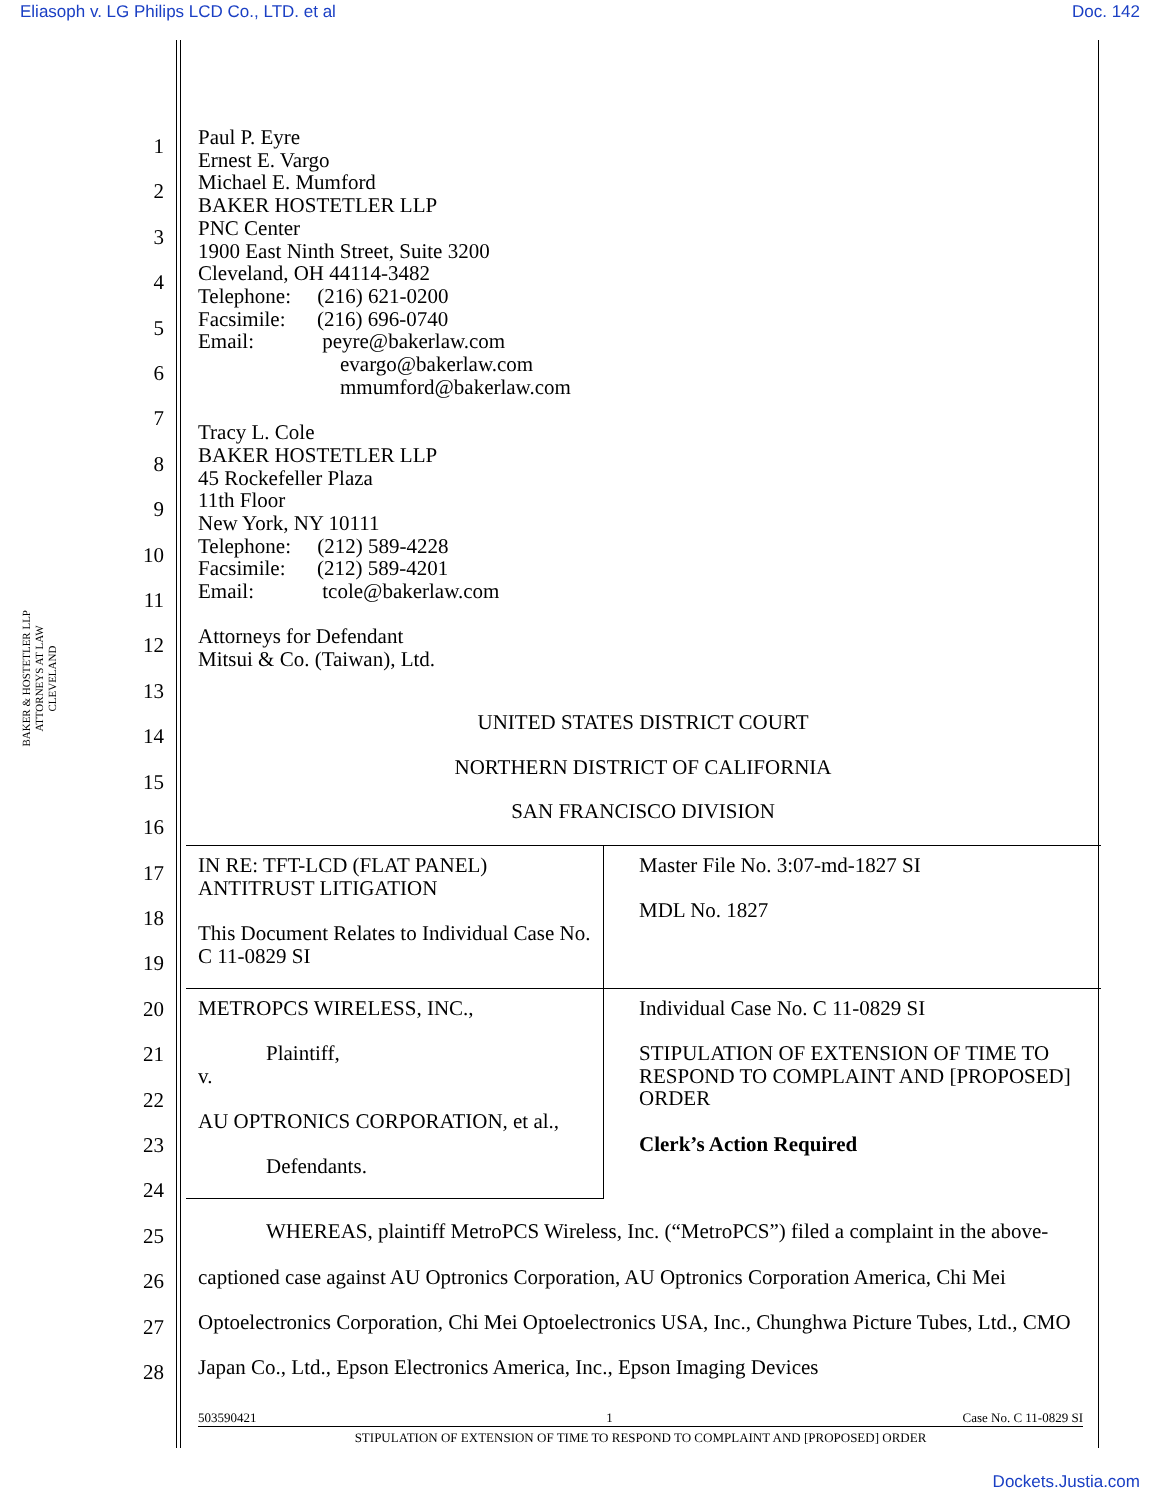Eliasoph v. LG Philips LCD Co., LTD. et al Doc. 142
BAKER & HOSTETLER LLP
ATTORNEYS AT LAW
CLEVELAND
1
2
3
4
5
6
7
8
9
10
11
12
13
14
15
16
17
18
19
20
21
22
23
24
25
26
27
28
Paul P. Eyre
Ernest E. Vargo
Michael E. Mumford
BAKER HOSTETLER LLP
PNC Center
1900 East Ninth Street, Suite 3200
Cleveland, OH 44114-3482
Telephone: (216) 621-0200
Facsimile: (216) 696-0740
Email: peyre@bakerlaw.com
evargo@bakerlaw.com
mmumford@bakerlaw.com
Tracy L. Cole
BAKER HOSTETLER LLP
45 Rockefeller Plaza
11th Floor
New York, NY 10111
Telephone: (212) 589-4228
Facsimile: (212) 589-4201
Email: tcole@bakerlaw.com
Attorneys for Defendant
Mitsui & Co. (Taiwan), Ltd.
UNITED STATES DISTRICT COURT
NORTHERN DISTRICT OF CALIFORNIA
SAN FRANCISCO DIVISION
| IN RE: TFT-LCD (FLAT PANEL) ANTITRUST LITIGATION This Document Relates to Individual Case No. C 11-0829 SI | Master File No. 3:07-md-1827 SI MDL No. 1827 |
| METROPCS WIRELESS, INC., Plaintiff, v. AU OPTRONICS CORPORATION, et al., Defendants. | Individual Case No. C 11-0829 SI STIPULATION OF EXTENSION OF TIME TO RESPOND TO COMPLAINT AND [PROPOSED] ORDER Clerk’s Action Required |
WHEREAS, plaintiff MetroPCS Wireless, Inc. (“MetroPCS”) filed a complaint in the above-captioned case against AU Optronics Corporation, AU Optronics Corporation America, Chi Mei Optoelectronics Corporation, Chi Mei Optoelectronics USA, Inc., Chunghwa Picture Tubes, Ltd., CMO Japan Co., Ltd., Epson Electronics America, Inc., Epson Imaging Devices
503590421 1 Case No. C 11-0829 SI
STIPULATION OF EXTENSION OF TIME TO RESPOND TO COMPLAINT AND [PROPOSED] ORDER
Dockets.Justia.com